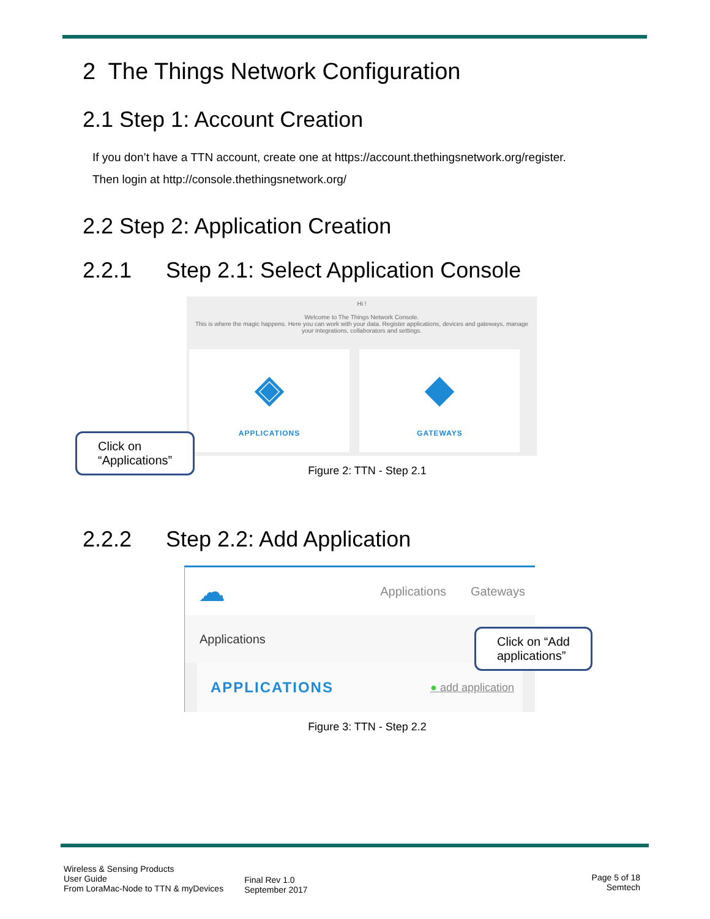2 The Things Network Configuration
2.1 Step 1: Account Creation
If you don’t have a TTN account, create one at https://account.thethingsnetwork.org/register.
Then login at http://console.thethingsnetwork.org/
2.2 Step 2: Application Creation
2.2.1 Step 2.1: Select Application Console
Hi !
Welcome to The Things Network Console.
This is where the magic happens. Here you can work with your data. Register applications, devices and gateways, manage your integrations, collaborators and settings.
◈
APPLICATIONS
◆
GATEWAYS
Click on
“Applications”
Figure 2: TTN - Step 2.1
2.2.2 Step 2.2: Add Application
☁ Applications Gateways
Applications
APPLICATIONS ● add application
Click on “Add
applications”
Figure 3: TTN - Step 2.2
Wireless & Sensing Products
User Guide
From LoraMac-Node to TTN & myDevices
Final Rev 1.0
September 2017
Page 5 of 18
Semtech